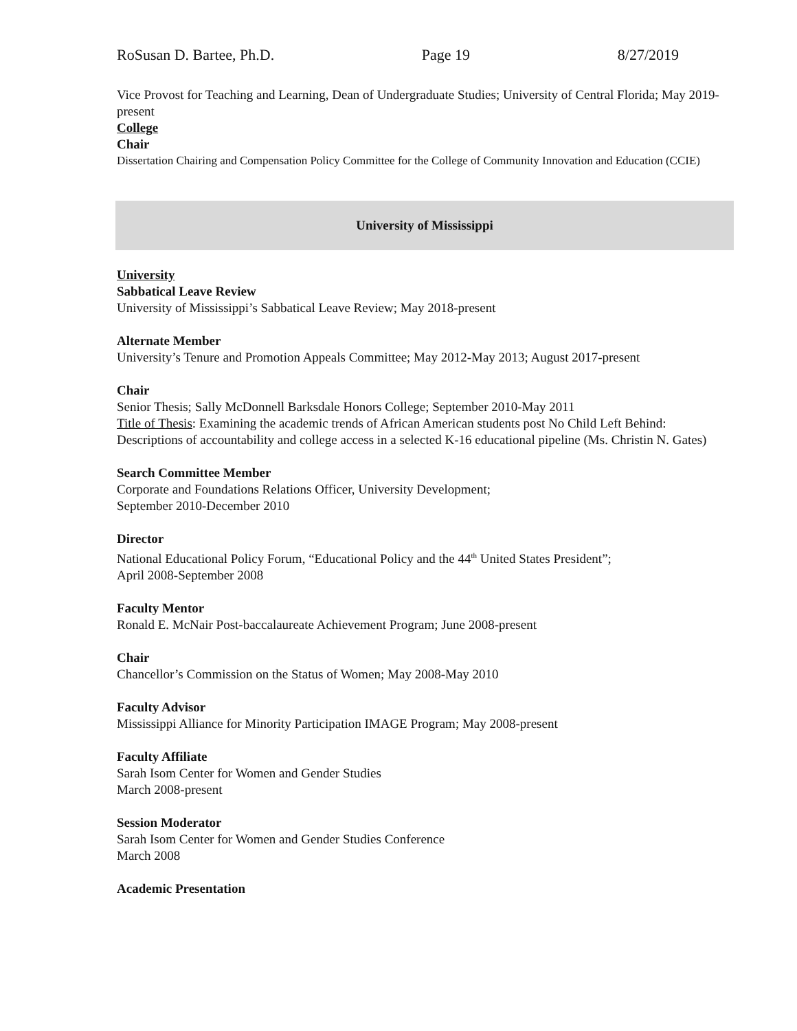RoSusan D. Bartee, Ph.D. Page 19 8/27/2019
Vice Provost for Teaching and Learning, Dean of Undergraduate Studies; University of Central Florida; May 2019-present
College
Chair
Dissertation Chairing and Compensation Policy Committee for the College of Community Innovation and Education (CCIE)
University of Mississippi
University
Sabbatical Leave Review
University of Mississippi’s Sabbatical Leave Review; May 2018-present
Alternate Member
University’s Tenure and Promotion Appeals Committee; May 2012-May 2013; August 2017-present
Chair
Senior Thesis; Sally McDonnell Barksdale Honors College; September 2010-May 2011
Title of Thesis: Examining the academic trends of African American students post No Child Left Behind: Descriptions of accountability and college access in a selected K-16 educational pipeline (Ms. Christin N. Gates)
Search Committee Member
Corporate and Foundations Relations Officer, University Development;
September 2010-December 2010
Director
National Educational Policy Forum, “Educational Policy and the 44<sup>th</sup> United States President”;
April 2008-September 2008
Faculty Mentor
Ronald E. McNair Post-baccalaureate Achievement Program; June 2008-present
Chair
Chancellor’s Commission on the Status of Women; May 2008-May 2010
Faculty Advisor
Mississippi Alliance for Minority Participation IMAGE Program; May 2008-present
Faculty Affiliate
Sarah Isom Center for Women and Gender Studies
March 2008-present
Session Moderator
Sarah Isom Center for Women and Gender Studies Conference
March 2008
Academic Presentation